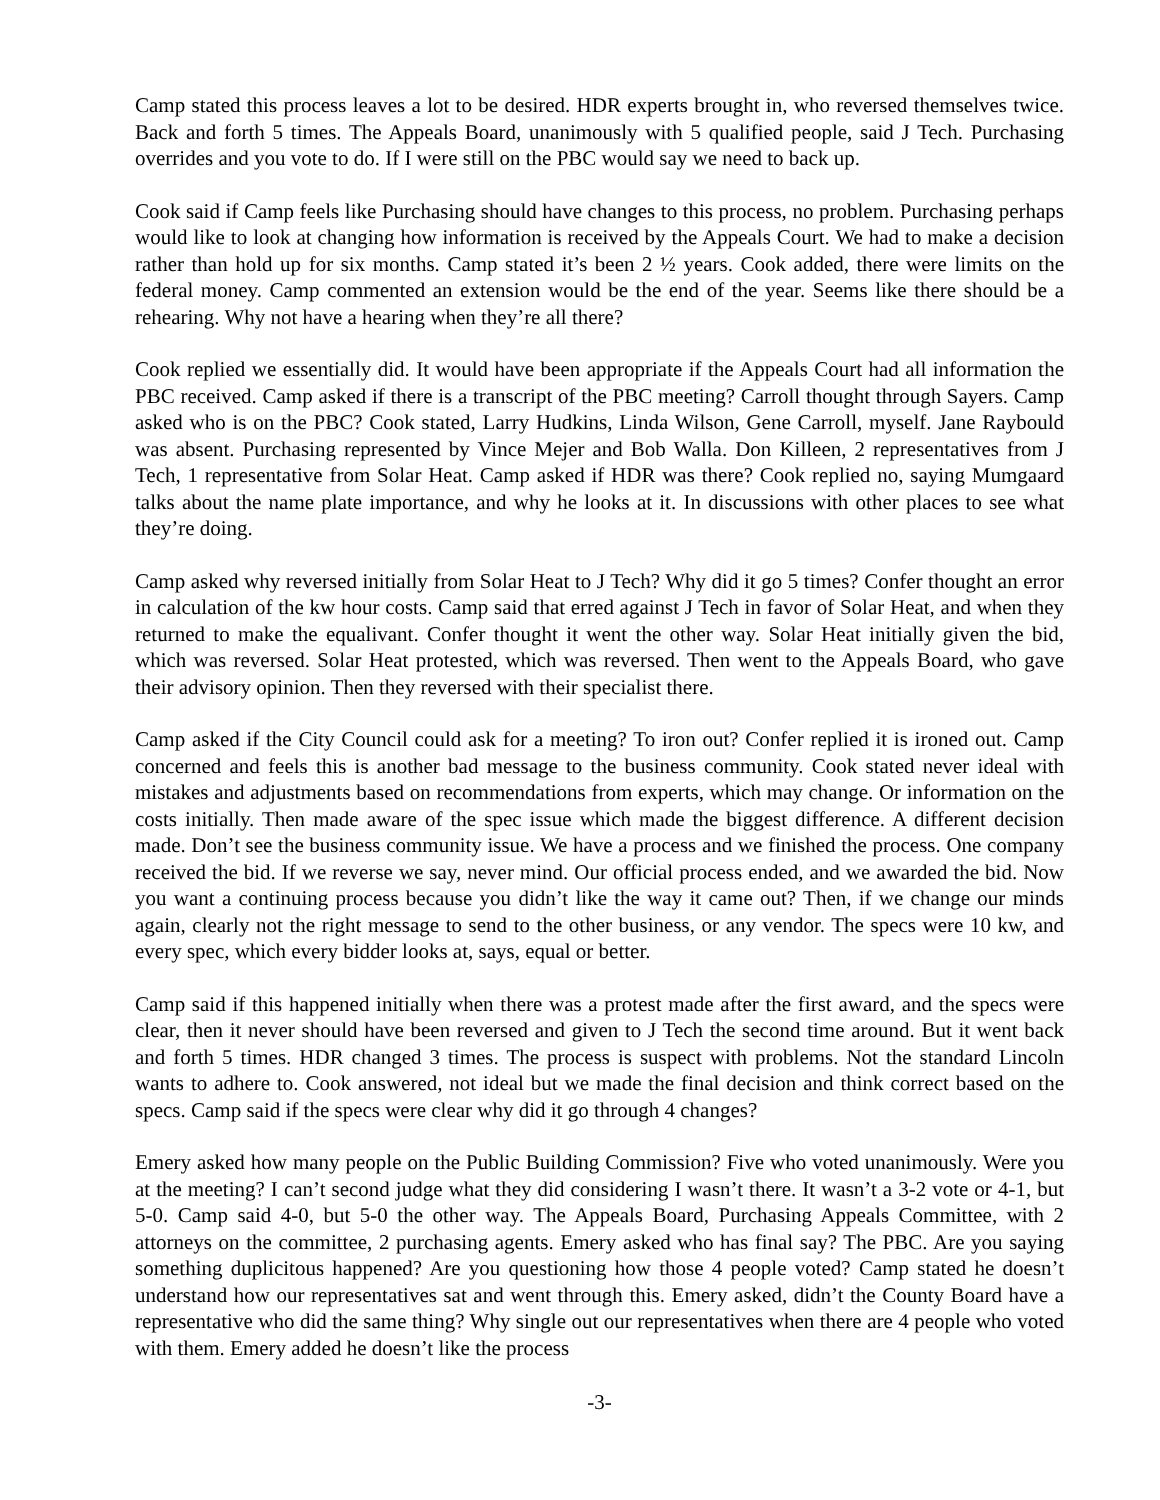Camp stated this process leaves a lot to be desired. HDR experts brought in, who reversed themselves twice. Back and forth 5 times. The Appeals Board, unanimously with 5 qualified people, said J Tech. Purchasing overrides and you vote to do. If I were still on the PBC would say we need to back up.
Cook said if Camp feels like Purchasing should have changes to this process, no problem. Purchasing perhaps would like to look at changing how information is received by the Appeals Court. We had to make a decision rather than hold up for six months. Camp stated it’s been 2 ½ years. Cook added, there were limits on the federal money. Camp commented an extension would be the end of the year. Seems like there should be a rehearing. Why not have a hearing when they’re all there?
Cook replied we essentially did. It would have been appropriate if the Appeals Court had all information the PBC received. Camp asked if there is a transcript of the PBC meeting? Carroll thought through Sayers. Camp asked who is on the PBC? Cook stated, Larry Hudkins, Linda Wilson, Gene Carroll, myself. Jane Raybould was absent. Purchasing represented by Vince Mejer and Bob Walla. Don Killeen, 2 representatives from J Tech, 1 representative from Solar Heat. Camp asked if HDR was there? Cook replied no, saying Mumgaard talks about the name plate importance, and why he looks at it. In discussions with other places to see what they’re doing.
Camp asked why reversed initially from Solar Heat to J Tech? Why did it go 5 times? Confer thought an error in calculation of the kw hour costs. Camp said that erred against J Tech in favor of Solar Heat, and when they returned to make the equalivant. Confer thought it went the other way. Solar Heat initially given the bid, which was reversed. Solar Heat protested, which was reversed. Then went to the Appeals Board, who gave their advisory opinion. Then they reversed with their specialist there.
Camp asked if the City Council could ask for a meeting? To iron out? Confer replied it is ironed out. Camp concerned and feels this is another bad message to the business community. Cook stated never ideal with mistakes and adjustments based on recommendations from experts, which may change. Or information on the costs initially. Then made aware of the spec issue which made the biggest difference. A different decision made. Don’t see the business community issue. We have a process and we finished the process. One company received the bid. If we reverse we say, never mind. Our official process ended, and we awarded the bid. Now you want a continuing process because you didn’t like the way it came out? Then, if we change our minds again, clearly not the right message to send to the other business, or any vendor. The specs were 10 kw, and every spec, which every bidder looks at, says, equal or better.
Camp said if this happened initially when there was a protest made after the first award, and the specs were clear, then it never should have been reversed and given to J Tech the second time around. But it went back and forth 5 times. HDR changed 3 times. The process is suspect with problems. Not the standard Lincoln wants to adhere to. Cook answered, not ideal but we made the final decision and think correct based on the specs. Camp said if the specs were clear why did it go through 4 changes?
Emery asked how many people on the Public Building Commission? Five who voted unanimously. Were you at the meeting? I can’t second judge what they did considering I wasn’t there. It wasn’t a 3-2 vote or 4-1, but 5-0. Camp said 4-0, but 5-0 the other way. The Appeals Board, Purchasing Appeals Committee, with 2 attorneys on the committee, 2 purchasing agents. Emery asked who has final say? The PBC. Are you saying something duplicitous happened? Are you questioning how those 4 people voted? Camp stated he doesn’t understand how our representatives sat and went through this. Emery asked, didn’t the County Board have a representative who did the same thing? Why single out our representatives when there are 4 people who voted with them. Emery added he doesn’t like the process
-3-